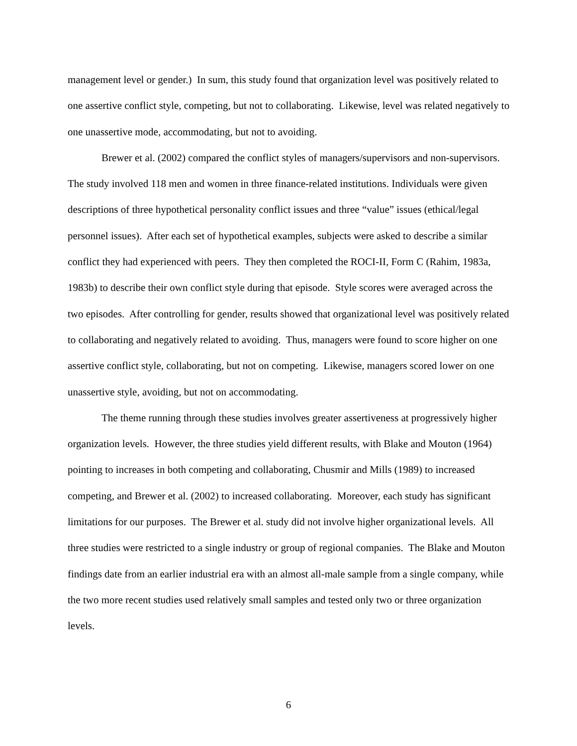management level or gender.) In sum, this study found that organization level was positively related to one assertive conflict style, competing, but not to collaborating. Likewise, level was related negatively to one unassertive mode, accommodating, but not to avoiding.
Brewer et al. (2002) compared the conflict styles of managers/supervisors and non-supervisors. The study involved 118 men and women in three finance-related institutions. Individuals were given descriptions of three hypothetical personality conflict issues and three “value” issues (ethical/legal personnel issues). After each set of hypothetical examples, subjects were asked to describe a similar conflict they had experienced with peers. They then completed the ROCI-II, Form C (Rahim, 1983a, 1983b) to describe their own conflict style during that episode. Style scores were averaged across the two episodes. After controlling for gender, results showed that organizational level was positively related to collaborating and negatively related to avoiding. Thus, managers were found to score higher on one assertive conflict style, collaborating, but not on competing. Likewise, managers scored lower on one unassertive style, avoiding, but not on accommodating.
The theme running through these studies involves greater assertiveness at progressively higher organization levels. However, the three studies yield different results, with Blake and Mouton (1964) pointing to increases in both competing and collaborating, Chusmir and Mills (1989) to increased competing, and Brewer et al. (2002) to increased collaborating. Moreover, each study has significant limitations for our purposes. The Brewer et al. study did not involve higher organizational levels. All three studies were restricted to a single industry or group of regional companies. The Blake and Mouton findings date from an earlier industrial era with an almost all-male sample from a single company, while the two more recent studies used relatively small samples and tested only two or three organization levels.
6